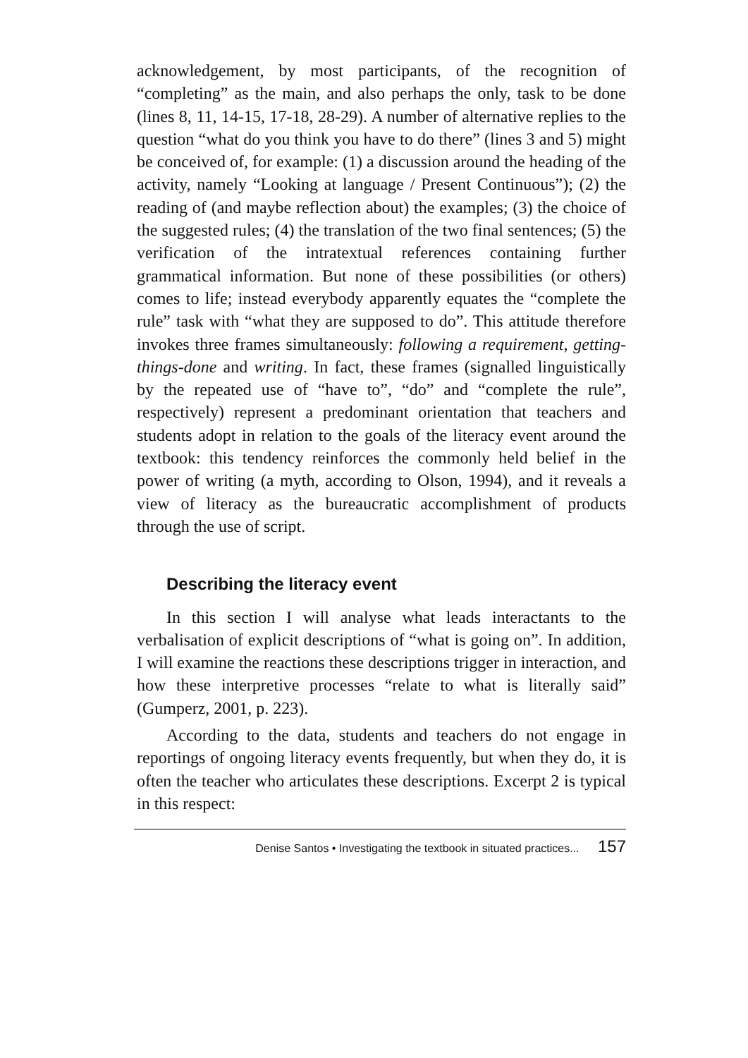acknowledgement, by most participants, of the recognition of “completing” as the main, and also perhaps the only, task to be done (lines 8, 11, 14-15, 17-18, 28-29). A number of alternative replies to the question “what do you think you have to do there” (lines 3 and 5) might be conceived of, for example: (1) a discussion around the heading of the activity, namely “Looking at language / Present Continuous”); (2) the reading of (and maybe reflection about) the examples; (3) the choice of the suggested rules; (4) the translation of the two final sentences; (5) the verification of the intratextual references containing further grammatical information. But none of these possibilities (or others) comes to life; instead everybody apparently equates the “complete the rule” task with “what they are supposed to do”. This attitude therefore invokes three frames simultaneously: following a requirement, getting-things-done and writing. In fact, these frames (signalled linguistically by the repeated use of “have to”, “do” and “complete the rule”, respectively) represent a predominant orientation that teachers and students adopt in relation to the goals of the literacy event around the textbook: this tendency reinforces the commonly held belief in the power of writing (a myth, according to Olson, 1994), and it reveals a view of literacy as the bureaucratic accomplishment of products through the use of script.
Describing the literacy event
In this section I will analyse what leads interactants to the verbalisation of explicit descriptions of “what is going on”. In addition, I will examine the reactions these descriptions trigger in interaction, and how these interpretive processes “relate to what is literally said” (Gumperz, 2001, p. 223).
According to the data, students and teachers do not engage in reportings of ongoing literacy events frequently, but when they do, it is often the teacher who articulates these descriptions. Excerpt 2 is typical in this respect:
Denise Santos • Investigating the textbook in situated practices... 157